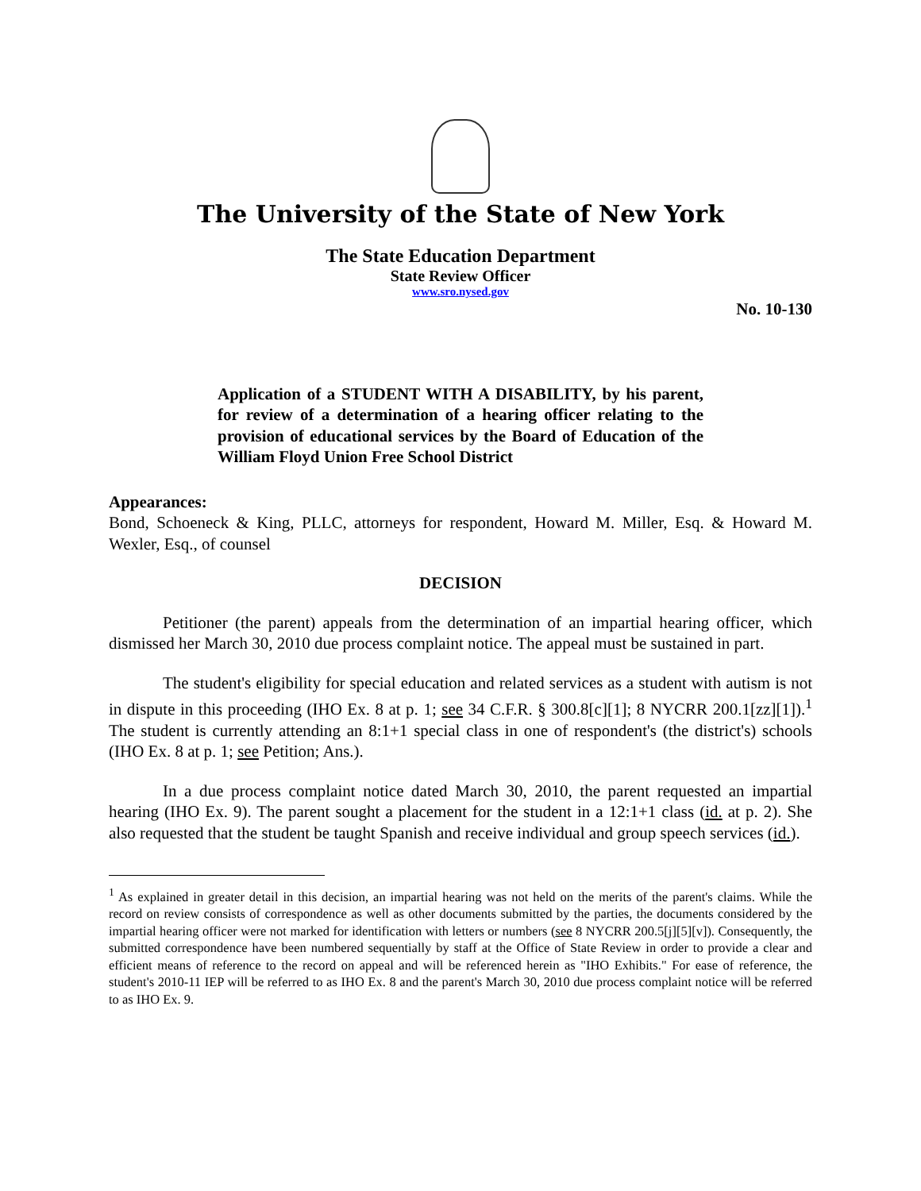The University of the State of New York
The State Education Department
State Review Officer
www.sro.nysed.gov
No. 10-130
Application of a STUDENT WITH A DISABILITY, by his parent, for review of a determination of a hearing officer relating to the provision of educational services by the Board of Education of the William Floyd Union Free School District
Appearances:
Bond, Schoeneck & King, PLLC, attorneys for respondent, Howard M. Miller, Esq. & Howard M. Wexler, Esq., of counsel
DECISION
Petitioner (the parent) appeals from the determination of an impartial hearing officer, which dismissed her March 30, 2010 due process complaint notice. The appeal must be sustained in part.
The student's eligibility for special education and related services as a student with autism is not in dispute in this proceeding (IHO Ex. 8 at p. 1; see 34 C.F.R. § 300.8[c][1]; 8 NYCRR 200.1[zz][1]).<sup>1</sup> The student is currently attending an 8:1+1 special class in one of respondent's (the district's) schools (IHO Ex. 8 at p. 1; see Petition; Ans.).
In a due process complaint notice dated March 30, 2010, the parent requested an impartial hearing (IHO Ex. 9). The parent sought a placement for the student in a 12:1+1 class (id. at p. 2). She also requested that the student be taught Spanish and receive individual and group speech services (id.).
<sup>1</sup> As explained in greater detail in this decision, an impartial hearing was not held on the merits of the parent's claims. While the record on review consists of correspondence as well as other documents submitted by the parties, the documents considered by the impartial hearing officer were not marked for identification with letters or numbers (see 8 NYCRR 200.5[j][5][v]). Consequently, the submitted correspondence have been numbered sequentially by staff at the Office of State Review in order to provide a clear and efficient means of reference to the record on appeal and will be referenced herein as "IHO Exhibits." For ease of reference, the student's 2010-11 IEP will be referred to as IHO Ex. 8 and the parent's March 30, 2010 due process complaint notice will be referred to as IHO Ex. 9.